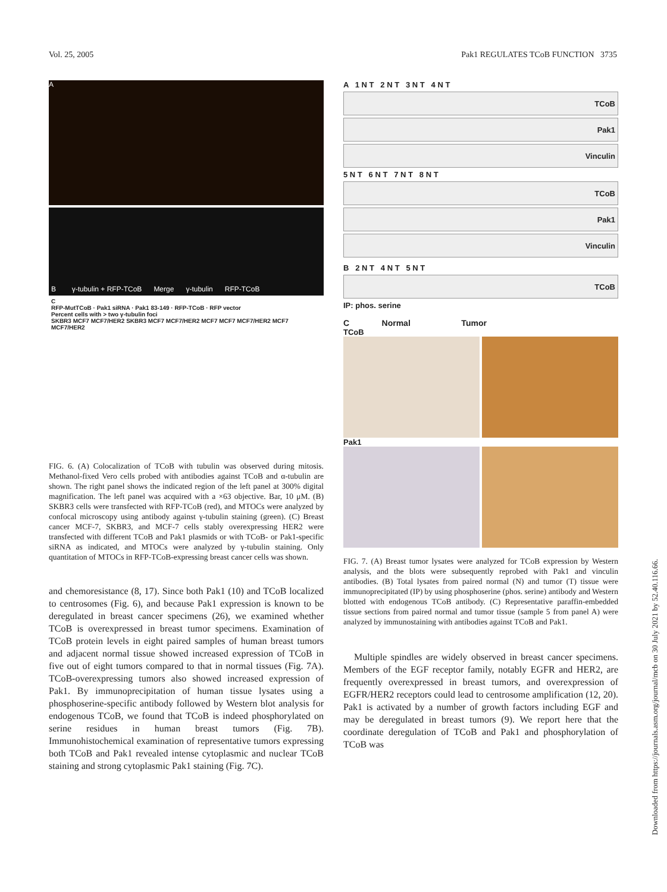Vol. 25, 2005 Pak1 REGULATES TCoB FUNCTION 3735
A
B γ-tubulin + RFP-TCoB Merge γ-tubulin RFP-TCoB
C
RFP-MutTCoB · Pak1 siRNA · Pak1 83-149 · RFP-TCoB · RFP vector
Percent cells with > two γ-tubulin foci
SKBR3 MCF7 MCF7/HER2 SKBR3 MCF7 MCF7/HER2 MCF7 MCF7 MCF7/HER2 MCF7 MCF7/HER2
FIG. 6. (A) Colocalization of TCoB with tubulin was observed during mitosis. Methanol-fixed Vero cells probed with antibodies against TCoB and α-tubulin are shown. The right panel shows the indicated region of the left panel at 300% digital magnification. The left panel was acquired with a ×63 objective. Bar, 10 μM. (B) SKBR3 cells were transfected with RFP-TCoB (red), and MTOCs were analyzed by confocal microscopy using antibody against γ-tubulin staining (green). (C) Breast cancer MCF-7, SKBR3, and MCF-7 cells stably overexpressing HER2 were transfected with different TCoB and Pak1 plasmids or with TCoB- or Pak1-specific siRNA as indicated, and MTOCs were analyzed by γ-tubulin staining. Only quantitation of MTOCs in RFP-TCoB-expressing breast cancer cells was shown.
and chemoresistance (8, 17). Since both Pak1 (10) and TCoB localized to centrosomes (Fig. 6), and because Pak1 expression is known to be deregulated in breast cancer specimens (26), we examined whether TCoB is overexpressed in breast tumor specimens. Examination of TCoB protein levels in eight paired samples of human breast tumors and adjacent normal tissue showed increased expression of TCoB in five out of eight tumors compared to that in normal tissues (Fig. 7A). TCoB-overexpressing tumors also showed increased expression of Pak1. By immunoprecipitation of human tissue lysates using a phosphoserine-specific antibody followed by Western blot analysis for endogenous TCoB, we found that TCoB is indeed phosphorylated on serine residues in human breast tumors (Fig. 7B). Immunohistochemical examination of representative tumors expressing both TCoB and Pak1 revealed intense cytoplasmic and nuclear TCoB staining and strong cytoplasmic Pak1 staining (Fig. 7C).
A 1 N T 2 N T 3 N T 4 N T
TCoB
Pak1
Vinculin
5 N T 6 N T 7 N T 8 N T
TCoB
Pak1
Vinculin
B 2 N T 4 N T 5 N T
TCoB
IP: phos. serine
C Normal Tumor
TCoB
Pak1
FIG. 7. (A) Breast tumor lysates were analyzed for TCoB expression by Western analysis, and the blots were subsequently reprobed with Pak1 and vinculin antibodies. (B) Total lysates from paired normal (N) and tumor (T) tissue were immunoprecipitated (IP) by using phosphoserine (phos. serine) antibody and Western blotted with endogenous TCoB antibody. (C) Representative paraffin-embedded tissue sections from paired normal and tumor tissue (sample 5 from panel A) were analyzed by immunostaining with antibodies against TCoB and Pak1.
Multiple spindles are widely observed in breast cancer specimens. Members of the EGF receptor family, notably EGFR and HER2, are frequently overexpressed in breast tumors, and overexpression of EGFR/HER2 receptors could lead to centrosome amplification (12, 20). Pak1 is activated by a number of growth factors including EGF and may be deregulated in breast tumors (9). We report here that the coordinate deregulation of TCoB and Pak1 and phosphorylation of TCoB was
Downloaded from https://journals.asm.org/journal/mcb on 30 July 2021 by 52.40.116.66.